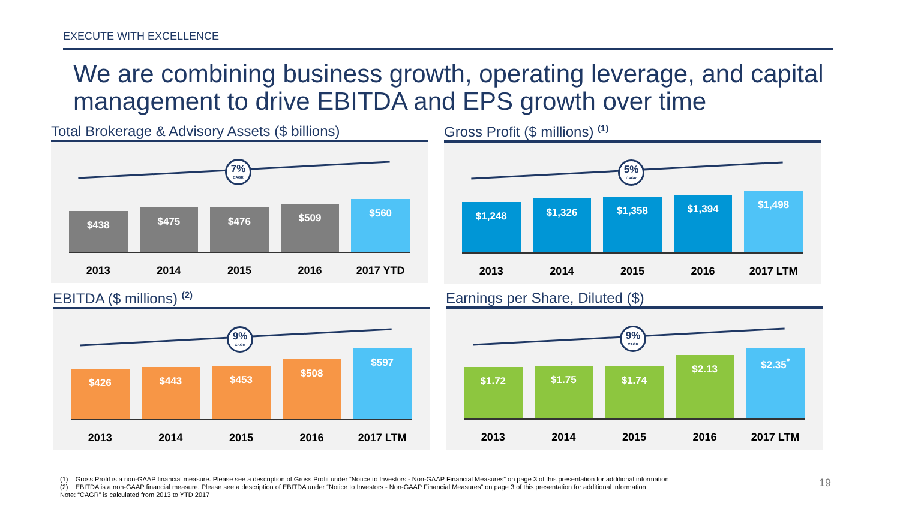EXECUTE WITH EXCELLENCE
We are combining business growth, operating leverage, and capital management to drive EBITDA and EPS growth over time
Total Brokerage & Advisory Assets ($ billions)
7%
CAGR
$438
$475
$476
$509
$560
2013 2014 2015 2016 2017 YTD
Gross Profit ($ millions) <sup>(1)</sup>
5%
CAGR
$1,248
$1,326
$1,358
$1,394
$1,498
2013 2014 2015 2016 2017 LTM
EBITDA ($ millions) <sup>(2)</sup>
9%
CAGR
$426
$443
$453
$508
$597
2013 2014 2015 2016 2017 LTM
Earnings per Share, Diluted ($)
9%
CAGR
$1.72
$1.75
$1.74
$2.13
$2.35<sup>*</sup>
2013 2014 2015 2016 2017 LTM
(1) Gross Profit is a non-GAAP financial measure. Please see a description of Gross Profit under “Notice to Investors - Non-GAAP Financial Measures” on page 3 of this presentation for additional information
(2) EBITDA is a non-GAAP financial measure. Please see a description of EBITDA under “Notice to Investors - Non-GAAP Financial Measures” on page 3 of this presentation for additional information
Note: “CAGR” is calculated from 2013 to YTD 2017
19